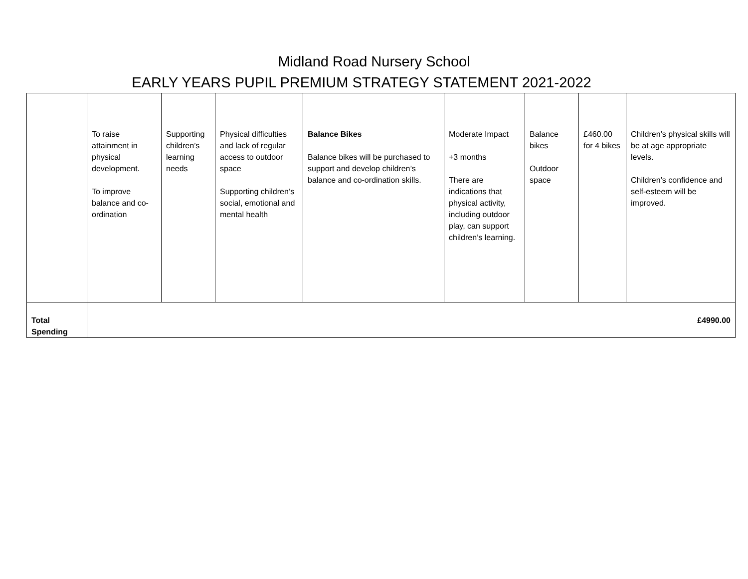Midland Road Nursery School
EARLY YEARS PUPIL PREMIUM STRATEGY STATEMENT 2021-2022
| | To raise attainment in physical development. To improve balance and co-ordination | Supporting children’s learning needs | Physical difficulties and lack of regular access to outdoor space Supporting children’s social, emotional and mental health | Balance Bikes Balance bikes will be purchased to support and develop children’s balance and co-ordination skills. | Moderate Impact +3 months There are indications that physical activity, including outdoor play, can support children’s learning. | Balance bikes Outdoor space | £460.00 for 4 bikes | Children’s physical skills will be at age appropriate levels. Children’s confidence and self-esteem will be improved. |
| Total Spending | £4990.00 | | | | | | | |